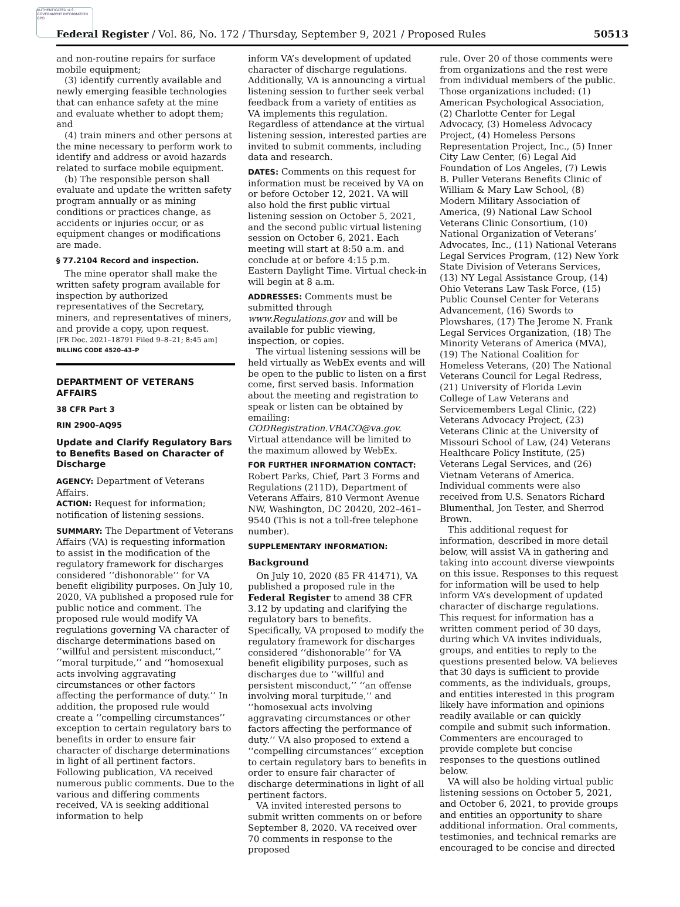AUTHENTICATED U.S. GOVERNMENT INFORMATION GPO
Federal Register / Vol. 86, No. 172 / Thursday, September 9, 2021 / Proposed Rules 50513
and non-routine repairs for surface mobile equipment;
(3) identify currently available and newly emerging feasible technologies that can enhance safety at the mine and evaluate whether to adopt them; and
(4) train miners and other persons at the mine necessary to perform work to identify and address or avoid hazards related to surface mobile equipment.
(b) The responsible person shall evaluate and update the written safety program annually or as mining conditions or practices change, as accidents or injuries occur, or as equipment changes or modifications are made.
§ 77.2104 Record and inspection.
The mine operator shall make the written safety program available for inspection by authorized representatives of the Secretary, miners, and representatives of miners, and provide a copy, upon request.
[FR Doc. 2021–18791 Filed 9–8–21; 8:45 am]
BILLING CODE 4520–43–P
DEPARTMENT OF VETERANS AFFAIRS
38 CFR Part 3
RIN 2900–AQ95
Update and Clarify Regulatory Bars to Benefits Based on Character of Discharge
AGENCY: Department of Veterans Affairs.
ACTION: Request for information; notification of listening sessions.
SUMMARY: The Department of Veterans Affairs (VA) is requesting information to assist in the modification of the regulatory framework for discharges considered ‘‘dishonorable’’ for VA benefit eligibility purposes. On July 10, 2020, VA published a proposed rule for public notice and comment. The proposed rule would modify VA regulations governing VA character of discharge determinations based on ‘‘willful and persistent misconduct,’’ ‘‘moral turpitude,’’ and ‘‘homosexual acts involving aggravating circumstances or other factors affecting the performance of duty.’’ In addition, the proposed rule would create a ‘‘compelling circumstances’’ exception to certain regulatory bars to benefits in order to ensure fair character of discharge determinations in light of all pertinent factors. Following publication, VA received numerous public comments. Due to the various and differing comments received, VA is seeking additional information to help
inform VA’s development of updated character of discharge regulations. Additionally, VA is announcing a virtual listening session to further seek verbal feedback from a variety of entities as VA implements this regulation. Regardless of attendance at the virtual listening session, interested parties are invited to submit comments, including data and research.
DATES: Comments on this request for information must be received by VA on or before October 12, 2021. VA will also hold the first public virtual listening session on October 5, 2021, and the second public virtual listening session on October 6, 2021. Each meeting will start at 8:50 a.m. and conclude at or before 4:15 p.m. Eastern Daylight Time. Virtual check-in will begin at 8 a.m.
ADDRESSES: Comments must be submitted through www.Regulations.gov and will be available for public viewing, inspection, or copies.
The virtual listening sessions will be held virtually as WebEx events and will be open to the public to listen on a first come, first served basis. Information about the meeting and registration to speak or listen can be obtained by emailing: CODRegistration.VBACO@va.gov. Virtual attendance will be limited to the maximum allowed by WebEx.
FOR FURTHER INFORMATION CONTACT: Robert Parks, Chief, Part 3 Forms and Regulations (211D), Department of Veterans Affairs, 810 Vermont Avenue NW, Washington, DC 20420, 202–461–9540 (This is not a toll-free telephone number).
SUPPLEMENTARY INFORMATION:
Background
On July 10, 2020 (85 FR 41471), VA published a proposed rule in the Federal Register to amend 38 CFR 3.12 by updating and clarifying the regulatory bars to benefits. Specifically, VA proposed to modify the regulatory framework for discharges considered ‘‘dishonorable’’ for VA benefit eligibility purposes, such as discharges due to ‘‘willful and persistent misconduct,’’ ‘‘an offense involving moral turpitude,’’ and ‘‘homosexual acts involving aggravating circumstances or other factors affecting the performance of duty.’’ VA also proposed to extend a ‘‘compelling circumstances’’ exception to certain regulatory bars to benefits in order to ensure fair character of discharge determinations in light of all pertinent factors.
VA invited interested persons to submit written comments on or before September 8, 2020. VA received over 70 comments in response to the proposed
rule. Over 20 of those comments were from organizations and the rest were from individual members of the public. Those organizations included: (1) American Psychological Association, (2) Charlotte Center for Legal Advocacy, (3) Homeless Advocacy Project, (4) Homeless Persons Representation Project, Inc., (5) Inner City Law Center, (6) Legal Aid Foundation of Los Angeles, (7) Lewis B. Puller Veterans Benefits Clinic of William & Mary Law School, (8) Modern Military Association of America, (9) National Law School Veterans Clinic Consortium, (10) National Organization of Veterans’ Advocates, Inc., (11) National Veterans Legal Services Program, (12) New York State Division of Veterans Services, (13) NY Legal Assistance Group, (14) Ohio Veterans Law Task Force, (15) Public Counsel Center for Veterans Advancement, (16) Swords to Plowshares, (17) The Jerome N. Frank Legal Services Organization, (18) The Minority Veterans of America (MVA), (19) The National Coalition for Homeless Veterans, (20) The National Veterans Council for Legal Redress, (21) University of Florida Levin College of Law Veterans and Servicemembers Legal Clinic, (22) Veterans Advocacy Project, (23) Veterans Clinic at the University of Missouri School of Law, (24) Veterans Healthcare Policy Institute, (25) Veterans Legal Services, and (26) Vietnam Veterans of America. Individual comments were also received from U.S. Senators Richard Blumenthal, Jon Tester, and Sherrod Brown.
This additional request for information, described in more detail below, will assist VA in gathering and taking into account diverse viewpoints on this issue. Responses to this request for information will be used to help inform VA’s development of updated character of discharge regulations. This request for information has a written comment period of 30 days, during which VA invites individuals, groups, and entities to reply to the questions presented below. VA believes that 30 days is sufficient to provide comments, as the individuals, groups, and entities interested in this program likely have information and opinions readily available or can quickly compile and submit such information. Commenters are encouraged to provide complete but concise responses to the questions outlined below.
VA will also be holding virtual public listening sessions on October 5, 2021, and October 6, 2021, to provide groups and entities an opportunity to share additional information. Oral comments, testimonies, and technical remarks are encouraged to be concise and directed